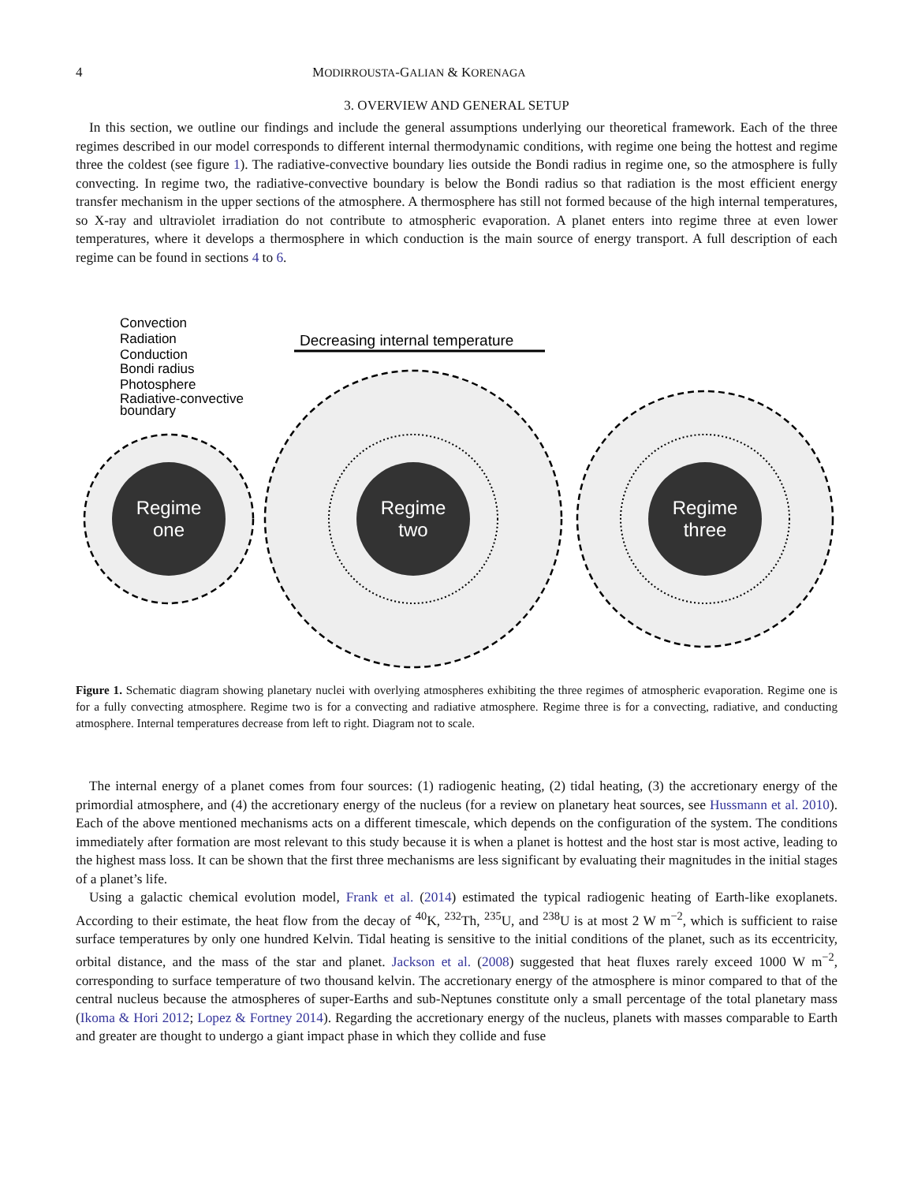4 MODIRROUSTA-GALIAN & KORENAGA
3. OVERVIEW AND GENERAL SETUP
In this section, we outline our findings and include the general assumptions underlying our theoretical framework. Each of the three regimes described in our model corresponds to different internal thermodynamic conditions, with regime one being the hottest and regime three the coldest (see figure 1). The radiative-convective boundary lies outside the Bondi radius in regime one, so the atmosphere is fully convecting. In regime two, the radiative-convective boundary is below the Bondi radius so that radiation is the most efficient energy transfer mechanism in the upper sections of the atmosphere. A thermosphere has still not formed because of the high internal temperatures, so X-ray and ultraviolet irradiation do not contribute to atmospheric evaporation. A planet enters into regime three at even lower temperatures, where it develops a thermosphere in which conduction is the main source of energy transport. A full description of each regime can be found in sections 4 to 6.
Convection
Radiation
Conduction
Bondi radius
Photosphere
Radiative-convective
boundary
Decreasing internal temperature
Regime
one
Regime
two
Regime
three
Figure 1. Schematic diagram showing planetary nuclei with overlying atmospheres exhibiting the three regimes of atmospheric evaporation. Regime one is for a fully convecting atmosphere. Regime two is for a convecting and radiative atmosphere. Regime three is for a convecting, radiative, and conducting atmosphere. Internal temperatures decrease from left to right. Diagram not to scale.
The internal energy of a planet comes from four sources: (1) radiogenic heating, (2) tidal heating, (3) the accretionary energy of the primordial atmosphere, and (4) the accretionary energy of the nucleus (for a review on planetary heat sources, see Hussmann et al. 2010). Each of the above mentioned mechanisms acts on a different timescale, which depends on the configuration of the system. The conditions immediately after formation are most relevant to this study because it is when a planet is hottest and the host star is most active, leading to the highest mass loss. It can be shown that the first three mechanisms are less significant by evaluating their magnitudes in the initial stages of a planet’s life.
Using a galactic chemical evolution model, Frank et al. (2014) estimated the typical radiogenic heating of Earth-like exoplanets. According to their estimate, the heat flow from the decay of <sup>40</sup>K, <sup>232</sup>Th, <sup>235</sup>U, and <sup>238</sup>U is at most 2 W m<sup>−2</sup>, which is sufficient to raise surface temperatures by only one hundred Kelvin. Tidal heating is sensitive to the initial conditions of the planet, such as its eccentricity, orbital distance, and the mass of the star and planet. Jackson et al. (2008) suggested that heat fluxes rarely exceed 1000 W m<sup>−2</sup>, corresponding to surface temperature of two thousand kelvin. The accretionary energy of the atmosphere is minor compared to that of the central nucleus because the atmospheres of super-Earths and sub-Neptunes constitute only a small percentage of the total planetary mass (Ikoma & Hori 2012; Lopez & Fortney 2014). Regarding the accretionary energy of the nucleus, planets with masses comparable to Earth and greater are thought to undergo a giant impact phase in which they collide and fuse